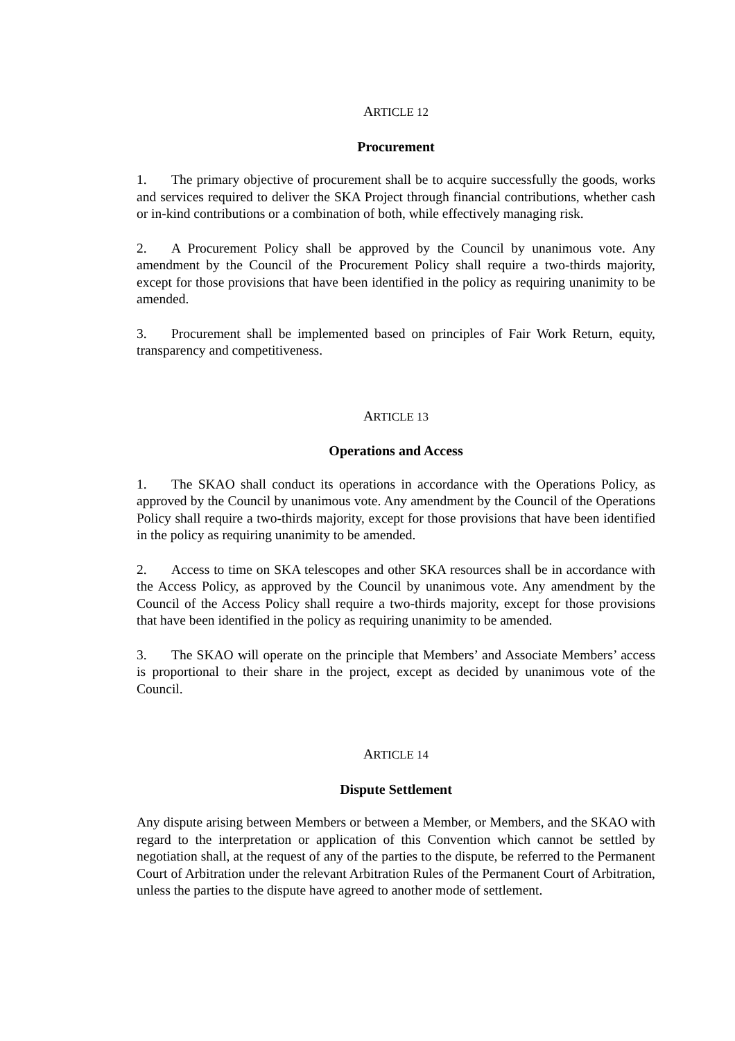ARTICLE 12
Procurement
1. The primary objective of procurement shall be to acquire successfully the goods, works and services required to deliver the SKA Project through financial contributions, whether cash or in-kind contributions or a combination of both, while effectively managing risk.
2. A Procurement Policy shall be approved by the Council by unanimous vote. Any amendment by the Council of the Procurement Policy shall require a two-thirds majority, except for those provisions that have been identified in the policy as requiring unanimity to be amended.
3. Procurement shall be implemented based on principles of Fair Work Return, equity, transparency and competitiveness.
ARTICLE 13
Operations and Access
1. The SKAO shall conduct its operations in accordance with the Operations Policy, as approved by the Council by unanimous vote. Any amendment by the Council of the Operations Policy shall require a two-thirds majority, except for those provisions that have been identified in the policy as requiring unanimity to be amended.
2. Access to time on SKA telescopes and other SKA resources shall be in accordance with the Access Policy, as approved by the Council by unanimous vote. Any amendment by the Council of the Access Policy shall require a two-thirds majority, except for those provisions that have been identified in the policy as requiring unanimity to be amended.
3. The SKAO will operate on the principle that Members’ and Associate Members’ access is proportional to their share in the project, except as decided by unanimous vote of the Council.
ARTICLE 14
Dispute Settlement
Any dispute arising between Members or between a Member, or Members, and the SKAO with regard to the interpretation or application of this Convention which cannot be settled by negotiation shall, at the request of any of the parties to the dispute, be referred to the Permanent Court of Arbitration under the relevant Arbitration Rules of the Permanent Court of Arbitration, unless the parties to the dispute have agreed to another mode of settlement.